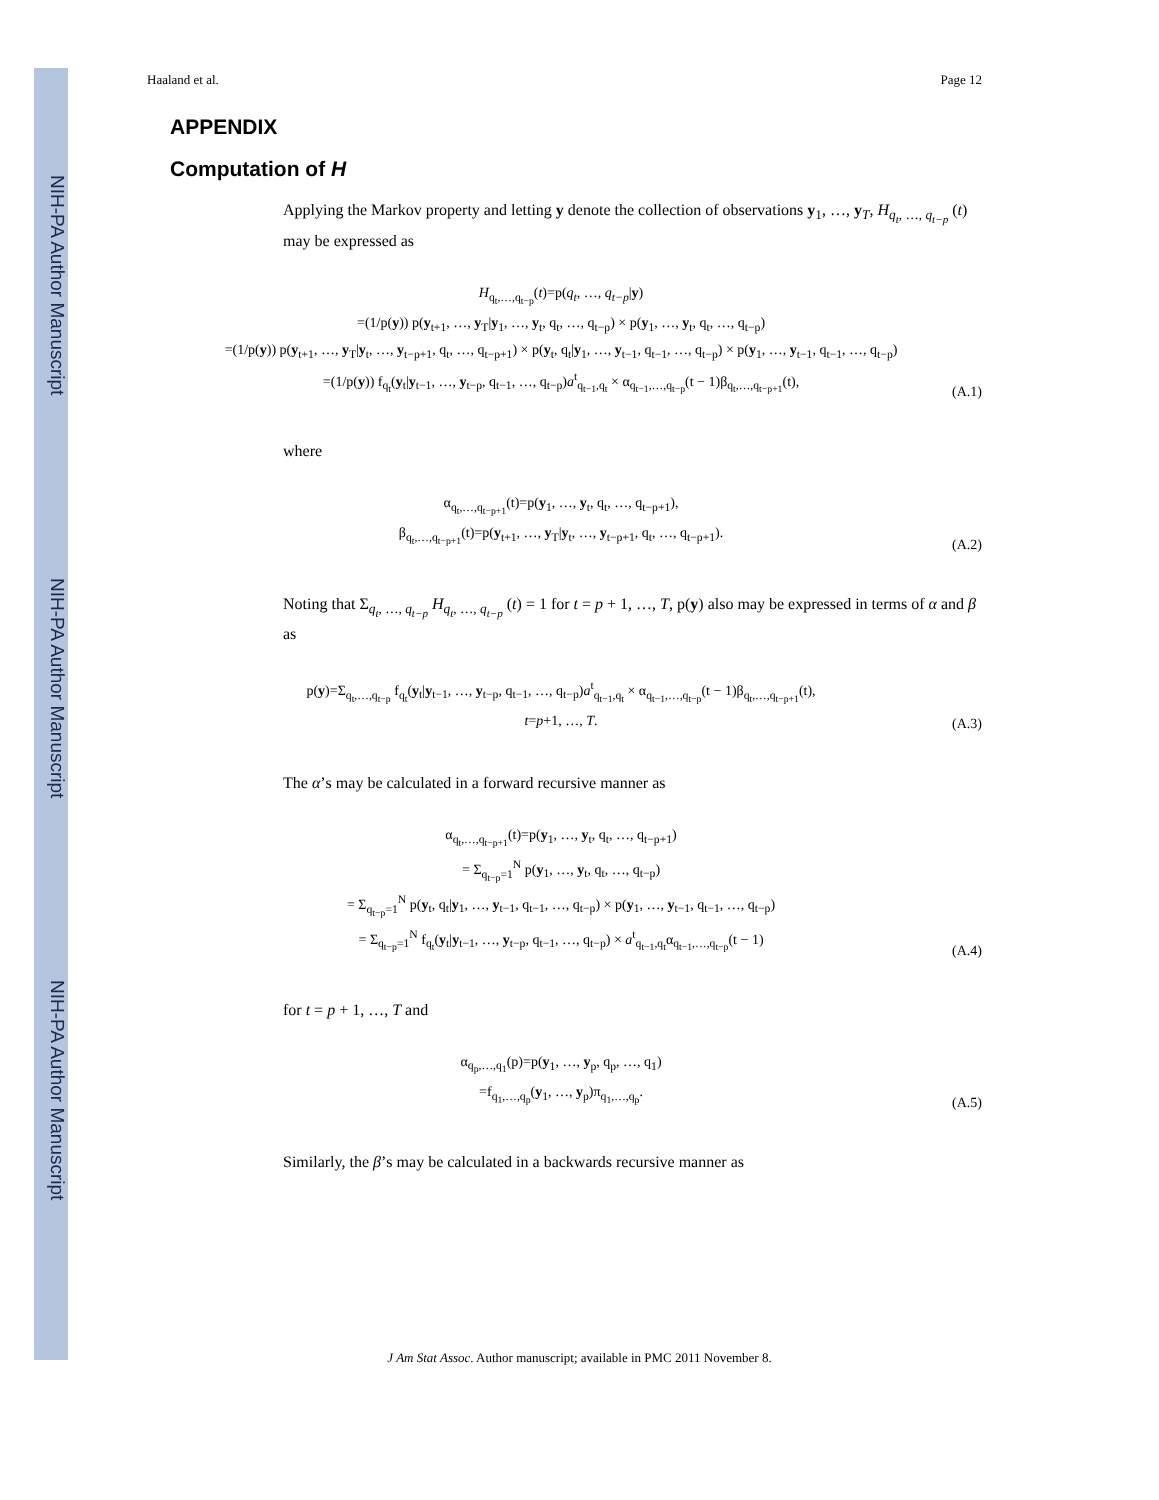NIH-PA Author Manuscript
NIH-PA Author Manuscript
NIH-PA Author Manuscript
Haaland et al. Page 12
APPENDIX
Computation of H
Applying the Markov property and letting y denote the collection of observations y<sub>1</sub>, …, y<sub>T</sub>, H<sub>q<sub>t</sub>, …, q<sub>t−p</sub></sub> (t) may be expressed as
H<sub>q<sub>t</sub>,…,q<sub>t−p</sub></sub>(t)=p(q<sub>t</sub>, …, q<sub>t−p</sub>|y)
=(1/p(y)) p(y<sub>t+1</sub>, …, y<sub>T</sub>|y<sub>1</sub>, …, y<sub>t</sub>, q<sub>t</sub>, …, q<sub>t−p</sub>) × p(y<sub>1</sub>, …, y<sub>t</sub>, q<sub>t</sub>, …, q<sub>t−p</sub>)
=(1/p(y)) p(y<sub>t+1</sub>, …, y<sub>T</sub>|y<sub>t</sub>, …, y<sub>t−p+1</sub>, q<sub>t</sub>, …, q<sub>t−p+1</sub>) × p(y<sub>t</sub>, q<sub>t</sub>|y<sub>1</sub>, …, y<sub>t−1</sub>, q<sub>t−1</sub>, …, q<sub>t−p</sub>) × p(y<sub>1</sub>, …, y<sub>t−1</sub>, q<sub>t−1</sub>, …, q<sub>t−p</sub>)
=(1/p(y)) f<sub>q<sub>t</sub></sub>(y<sub>t</sub>|y<sub>t−1</sub>, …, y<sub>t−p</sub>, q<sub>t−1</sub>, …, q<sub>t−p</sub>)a<sup>t</sup><sub>q<sub>t−1</sub>,q<sub>t</sub></sub> × α<sub>q<sub>t−1</sub>,…,q<sub>t−p</sub></sub>(t − 1)β<sub>q<sub>t</sub>,…,q<sub>t−p+1</sub></sub>(t),
(A.1)
where
α<sub>q<sub>t</sub>,…,q<sub>t−p+1</sub></sub>(t)=p(y<sub>1</sub>, …, y<sub>t</sub>, q<sub>t</sub>, …, q<sub>t−p+1</sub>),
β<sub>q<sub>t</sub>,…,q<sub>t−p+1</sub></sub>(t)=p(y<sub>t+1</sub>, …, y<sub>T</sub>|y<sub>t</sub>, …, y<sub>t−p+1</sub>, q<sub>t</sub>, …, q<sub>t−p+1</sub>).
(A.2)
Noting that Σ<sub>q<sub>t</sub>, …, q<sub>t−p</sub></sub> H<sub>q<sub>t</sub>, …, q<sub>t−p</sub></sub> (t) = 1 for t = p + 1, …, T, p(y) also may be expressed in terms of α and β as
p(y)=Σ<sub>q<sub>t</sub>,…,q<sub>t−p</sub></sub> f<sub>q<sub>t</sub></sub>(y<sub>t</sub>|y<sub>t−1</sub>, …, y<sub>t−p</sub>, q<sub>t−1</sub>, …, q<sub>t−p</sub>)a<sup>t</sup><sub>q<sub>t−1</sub>,q<sub>t</sub></sub> × α<sub>q<sub>t−1</sub>,…,q<sub>t−p</sub></sub>(t − 1)β<sub>q<sub>t</sub>,…,q<sub>t−p+1</sub></sub>(t),
t=p+1, …, T.
(A.3)
The α’s may be calculated in a forward recursive manner as
α<sub>q<sub>t</sub>,…,q<sub>t−p+1</sub></sub>(t)=p(y<sub>1</sub>, …, y<sub>t</sub>, q<sub>t</sub>, …, q<sub>t−p+1</sub>)
= Σ<sub>q<sub>t−p</sub>=1</sub><sup>N</sup> p(y<sub>1</sub>, …, y<sub>t</sub>, q<sub>t</sub>, …, q<sub>t−p</sub>)
= Σ<sub>q<sub>t−p</sub>=1</sub><sup>N</sup> p(y<sub>t</sub>, q<sub>t</sub>|y<sub>1</sub>, …, y<sub>t−1</sub>, q<sub>t−1</sub>, …, q<sub>t−p</sub>) × p(y<sub>1</sub>, …, y<sub>t−1</sub>, q<sub>t−1</sub>, …, q<sub>t−p</sub>)
= Σ<sub>q<sub>t−p</sub>=1</sub><sup>N</sup> f<sub>q<sub>t</sub></sub>(y<sub>t</sub>|y<sub>t−1</sub>, …, y<sub>t−p</sub>, q<sub>t−1</sub>, …, q<sub>t−p</sub>) × a<sup>t</sup><sub>q<sub>t−1</sub>,q<sub>t</sub></sub>α<sub>q<sub>t−1</sub>,…,q<sub>t−p</sub></sub>(t − 1)
(A.4)
for t = p + 1, …, T and
α<sub>q<sub>p</sub>,…,q<sub>1</sub></sub>(p)=p(y<sub>1</sub>, …, y<sub>p</sub>, q<sub>p</sub>, …, q<sub>1</sub>)
=f<sub>q<sub>1</sub>,…,q<sub>p</sub></sub>(y<sub>1</sub>, …, y<sub>p</sub>)π<sub>q<sub>1</sub>,…,q<sub>p</sub></sub>.
(A.5)
Similarly, the β’s may be calculated in a backwards recursive manner as
J Am Stat Assoc. Author manuscript; available in PMC 2011 November 8.